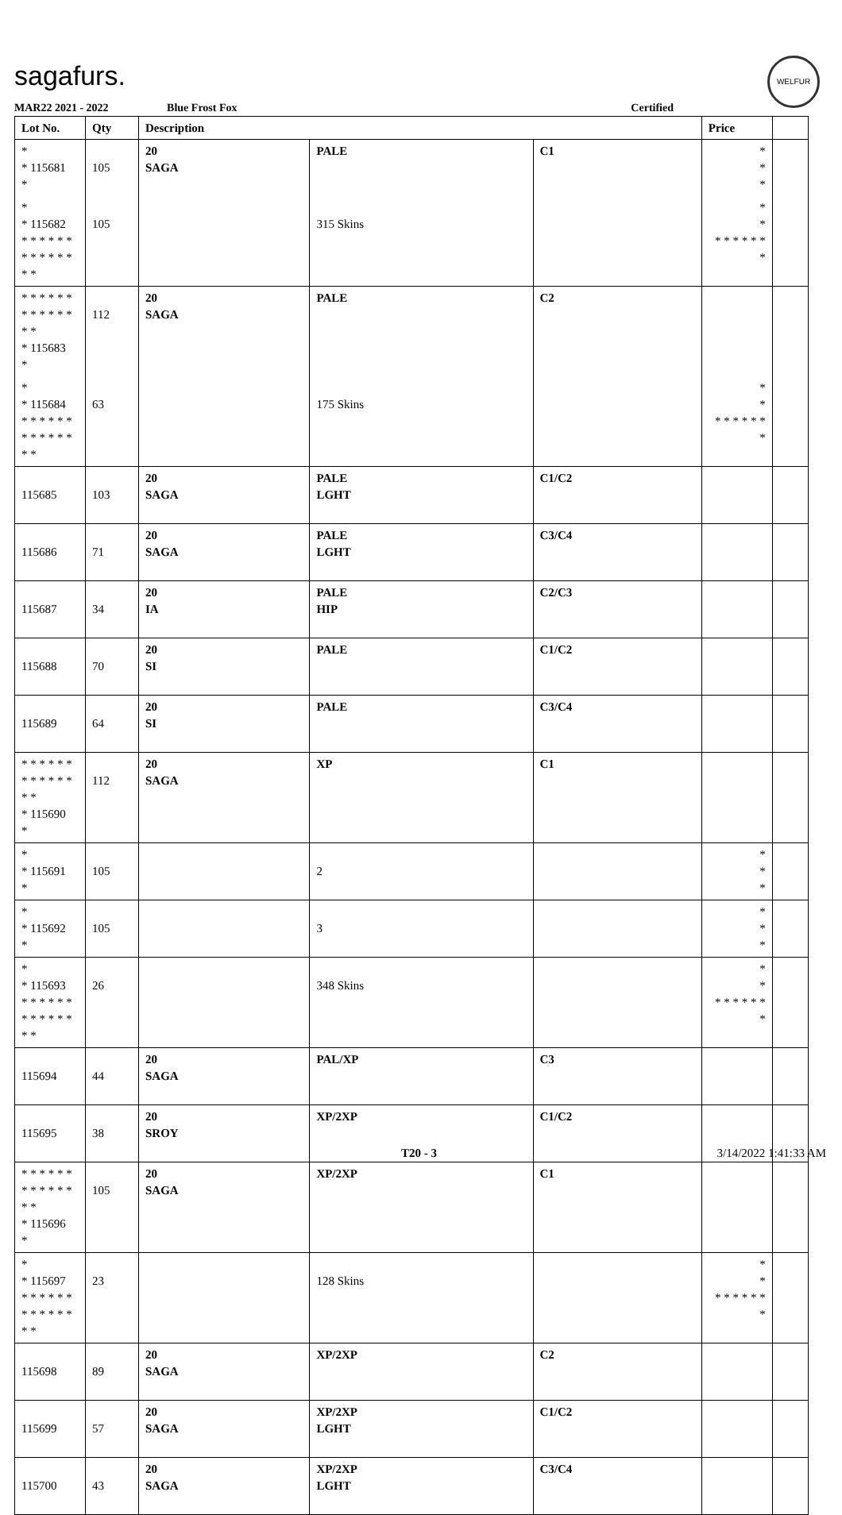sagafurs.
WELFUR
MAR22 2021 - 2022 Blue Frost Fox Certified
| Lot No. | Qty | Description | | | Price | |
| --- | --- | --- | --- | --- | --- | --- |
| * * 115681 * | 105 | 20 SAGA | PALE | C1 | * * * | |
| * * 115682 * * * * * * * * * * * * * * | 105 | | 315 Skins | | * * * * * * * * * | |
| * * * * * * * * * * * * * * * 115683 * | 112 | 20 SAGA | PALE | C2 | | |
| * * 115684 * * * * * * * * * * * * * * | 63 | | 175 Skins | | * * * * * * * * * | |
| 115685 | 103 | 20 SAGA | PALE LGHT | C1/C2 | | |
| 115686 | 71 | 20 SAGA | PALE LGHT | C3/C4 | | |
| 115687 | 34 | 20 IA | PALE HIP | C2/C3 | | |
| 115688 | 70 | 20 SI | PALE | C1/C2 | | |
| 115689 | 64 | 20 SI | PALE | C3/C4 | | |
| * * * * * * * * * * * * * * * 115690 * | 112 | 20 SAGA | XP | C1 | | |
| * * 115691 * | 105 | | 2 | | * * * | |
| * * 115692 * | 105 | | 3 | | * * * | |
| * * 115693 * * * * * * * * * * * * * * | 26 | | 348 Skins | | * * * * * * * * * | |
| 115694 | 44 | 20 SAGA | PAL/XP | C3 | | |
| 115695 | 38 | 20 SROY | XP/2XP | C1/C2 | | |
| * * * * * * * * * * * * * * * 115696 * | 105 | 20 SAGA | XP/2XP | C1 | | |
| * * 115697 * * * * * * * * * * * * * * | 23 | | 128 Skins | | * * * * * * * * * | |
| 115698 | 89 | 20 SAGA | XP/2XP | C2 | | |
| 115699 | 57 | 20 SAGA | XP/2XP LGHT | C1/C2 | | |
| 115700 | 43 | 20 SAGA | XP/2XP LGHT | C3/C4 | | |
T20 - 3 3/14/2022 1:41:33 AM